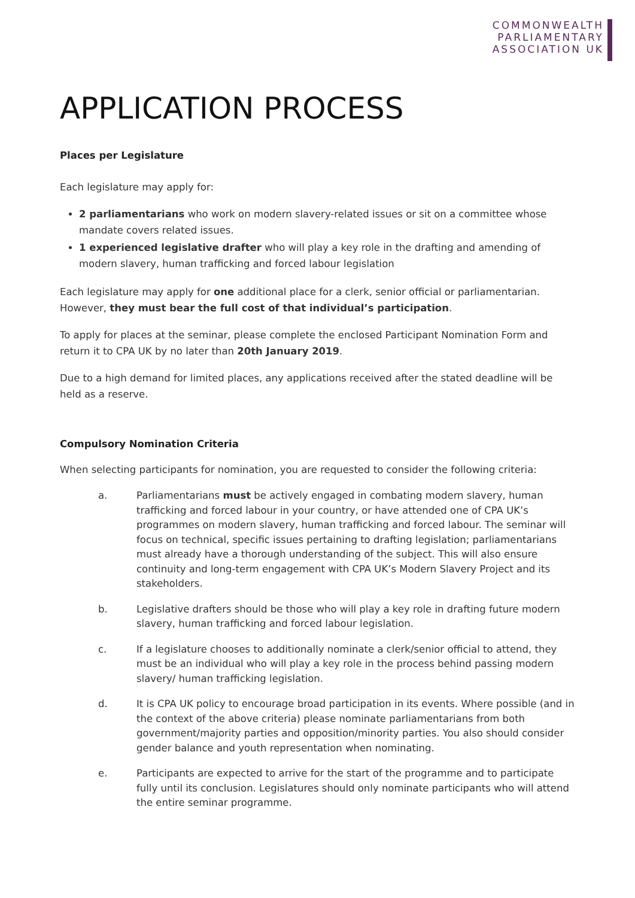COMMONWEALTH
PARLIAMENTARY
ASSOCIATION UK
APPLICATION PROCESS
Places per Legislature
Each legislature may apply for:
2 parliamentarians who work on modern slavery-related issues or sit on a committee whose mandate covers related issues.
1 experienced legislative drafter who will play a key role in the drafting and amending of modern slavery, human trafficking and forced labour legislation
Each legislature may apply for one additional place for a clerk, senior official or parliamentarian. However, they must bear the full cost of that individual’s participation.
To apply for places at the seminar, please complete the enclosed Participant Nomination Form and return it to CPA UK by no later than 20th January 2019.
Due to a high demand for limited places, any applications received after the stated deadline will be held as a reserve.
Compulsory Nomination Criteria
When selecting participants for nomination, you are requested to consider the following criteria:
a. Parliamentarians must be actively engaged in combating modern slavery, human trafficking and forced labour in your country, or have attended one of CPA UK’s programmes on modern slavery, human trafficking and forced labour. The seminar will focus on technical, specific issues pertaining to drafting legislation; parliamentarians must already have a thorough understanding of the subject. This will also ensure continuity and long-term engagement with CPA UK’s Modern Slavery Project and its stakeholders.
b. Legislative drafters should be those who will play a key role in drafting future modern slavery, human trafficking and forced labour legislation.
c. If a legislature chooses to additionally nominate a clerk/senior official to attend, they must be an individual who will play a key role in the process behind passing modern slavery/ human trafficking legislation.
d. It is CPA UK policy to encourage broad participation in its events. Where possible (and in the context of the above criteria) please nominate parliamentarians from both government/majority parties and opposition/minority parties. You also should consider gender balance and youth representation when nominating.
e. Participants are expected to arrive for the start of the programme and to participate fully until its conclusion. Legislatures should only nominate participants who will attend the entire seminar programme.